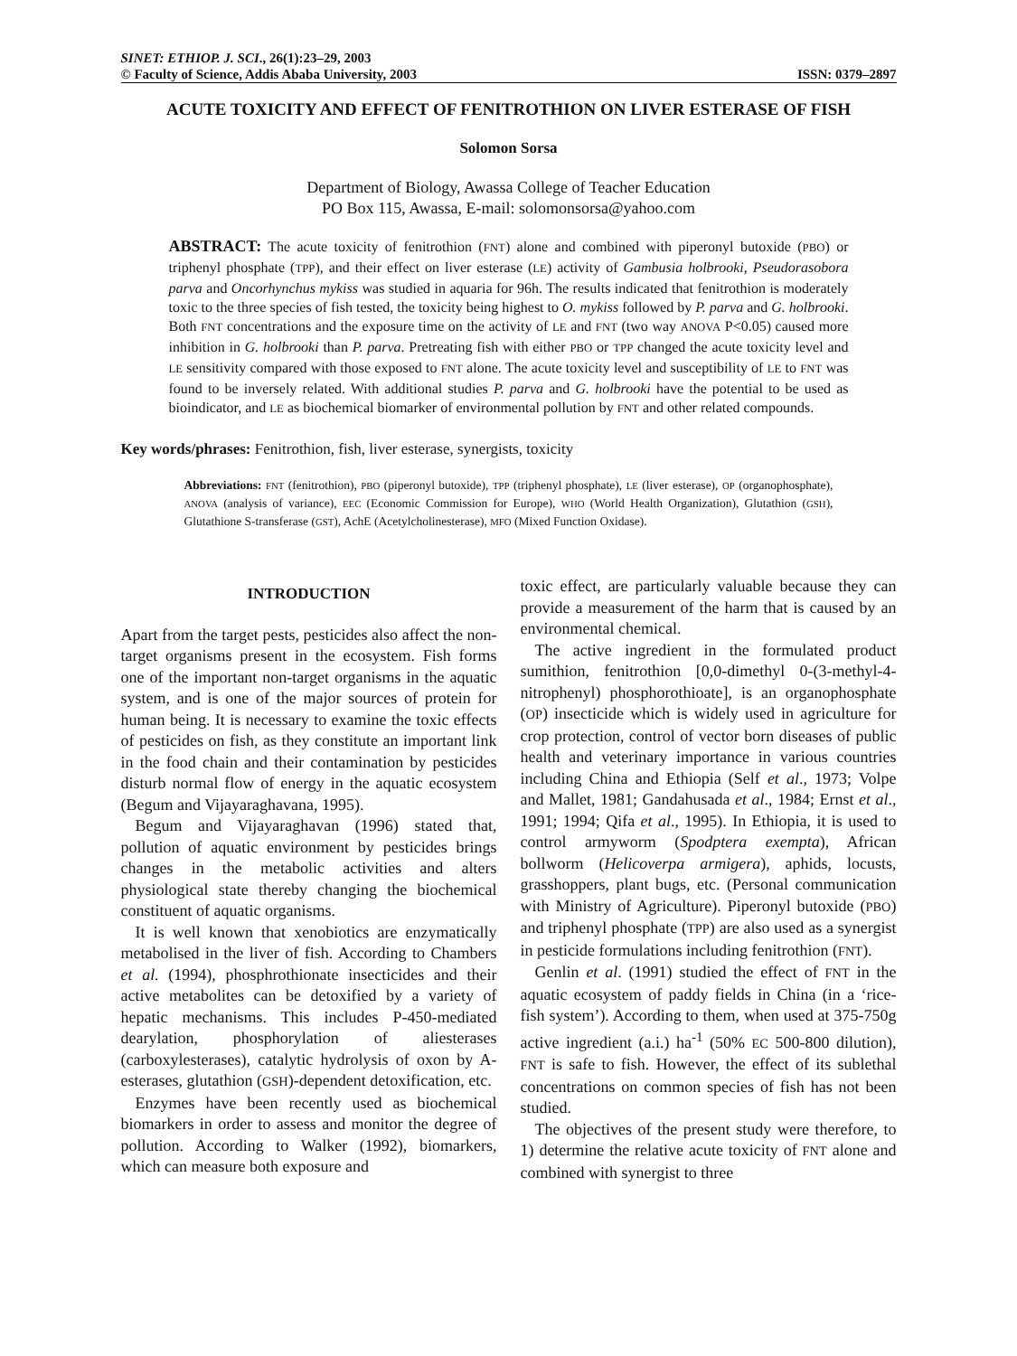SINET: ETHIOP. J. SCI., 26(1):23–29, 2003
© Faculty of Science, Addis Ababa University, 2003 ISSN: 0379–2897
ACUTE TOXICITY AND EFFECT OF FENITROTHION ON LIVER ESTERASE OF FISH
Solomon Sorsa
Department of Biology, Awassa College of Teacher Education
PO Box 115, Awassa, E-mail: solomonsorsa@yahoo.com
ABSTRACT: The acute toxicity of fenitrothion (FNT) alone and combined with piperonyl butoxide (PBO) or triphenyl phosphate (TPP), and their effect on liver esterase (LE) activity of Gambusia holbrooki, Pseudorasobora parva and Oncorhynchus mykiss was studied in aquaria for 96h. The results indicated that fenitrothion is moderately toxic to the three species of fish tested, the toxicity being highest to O. mykiss followed by P. parva and G. holbrooki. Both FNT concentrations and the exposure time on the activity of LE and FNT (two way ANOVA P<0.05) caused more inhibition in G. holbrooki than P. parva. Pretreating fish with either PBO or TPP changed the acute toxicity level and LE sensitivity compared with those exposed to FNT alone. The acute toxicity level and susceptibility of LE to FNT was found to be inversely related. With additional studies P. parva and G. holbrooki have the potential to be used as bioindicator, and LE as biochemical biomarker of environmental pollution by FNT and other related compounds.
Key words/phrases: Fenitrothion, fish, liver esterase, synergists, toxicity
Abbreviations: FNT (fenitrothion), PBO (piperonyl butoxide), TPP (triphenyl phosphate), LE (liver esterase), OP (organophosphate), ANOVA (analysis of variance), EEC (Economic Commission for Europe), WHO (World Health Organization), Glutathion (GSH), Glutathione S-transferase (GST), AchE (Acetylcholinesterase), MFO (Mixed Function Oxidase).
INTRODUCTION
Apart from the target pests, pesticides also affect the non-target organisms present in the ecosystem. Fish forms one of the important non-target organisms in the aquatic system, and is one of the major sources of protein for human being. It is necessary to examine the toxic effects of pesticides on fish, as they constitute an important link in the food chain and their contamination by pesticides disturb normal flow of energy in the aquatic ecosystem (Begum and Vijayaraghavana, 1995).
Begum and Vijayaraghavan (1996) stated that, pollution of aquatic environment by pesticides brings changes in the metabolic activities and alters physiological state thereby changing the biochemical constituent of aquatic organisms.
It is well known that xenobiotics are enzymatically metabolised in the liver of fish. According to Chambers et al. (1994), phosphrothionate insecticides and their active metabolites can be detoxified by a variety of hepatic mechanisms. This includes P-450-mediated dearylation, phosphorylation of aliesterases (carboxylesterases), catalytic hydrolysis of oxon by A-esterases, glutathion (GSH)-dependent detoxification, etc.
Enzymes have been recently used as biochemical biomarkers in order to assess and monitor the degree of pollution. According to Walker (1992), biomarkers, which can measure both exposure and
toxic effect, are particularly valuable because they can provide a measurement of the harm that is caused by an environmental chemical.
The active ingredient in the formulated product sumithion, fenitrothion [0,0-dimethyl 0-(3-methyl-4-nitrophenyl) phosphorothioate], is an organophosphate (OP) insecticide which is widely used in agriculture for crop protection, control of vector born diseases of public health and veterinary importance in various countries including China and Ethiopia (Self et al., 1973; Volpe and Mallet, 1981; Gandahusada et al., 1984; Ernst et al., 1991; 1994; Qifa et al., 1995). In Ethiopia, it is used to control armyworm (Spodptera exempta), African bollworm (Helicoverpa armigera), aphids, locusts, grasshoppers, plant bugs, etc. (Personal communication with Ministry of Agriculture). Piperonyl butoxide (PBO) and triphenyl phosphate (TPP) are also used as a synergist in pesticide formulations including fenitrothion (FNT).
Genlin et al. (1991) studied the effect of FNT in the aquatic ecosystem of paddy fields in China (in a ‘rice-fish system’). According to them, when used at 375-750g active ingredient (a.i.) ha<sup>-1</sup> (50% EC 500-800 dilution), FNT is safe to fish. However, the effect of its sublethal concentrations on common species of fish has not been studied.
The objectives of the present study were therefore, to 1) determine the relative acute toxicity of FNT alone and combined with synergist to three